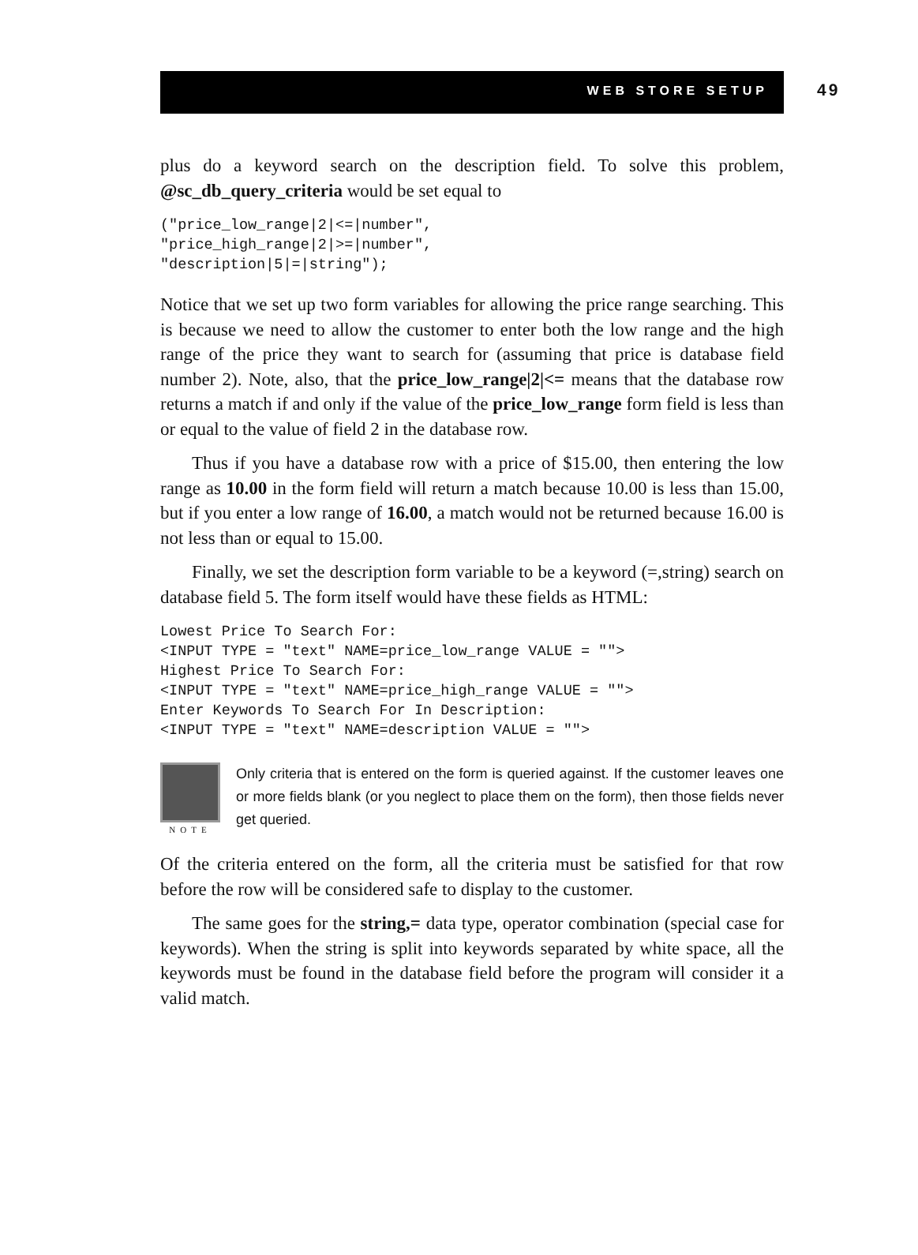WEB STORE SETUP 49
plus do a keyword search on the description field. To solve this problem, @sc_db_query_criteria would be set equal to
("price_low_range|2|<=|number",
"price_high_range|2|>=|number",
"description|5|=|string");
Notice that we set up two form variables for allowing the price range searching. This is because we need to allow the customer to enter both the low range and the high range of the price they want to search for (assuming that price is database field number 2). Note, also, that the price_low_range|2|<= means that the database row returns a match if and only if the value of the price_low_range form field is less than or equal to the value of field 2 in the database row.
Thus if you have a database row with a price of $15.00, then entering the low range as 10.00 in the form field will return a match because 10.00 is less than 15.00, but if you enter a low range of 16.00, a match would not be returned because 16.00 is not less than or equal to 15.00.
Finally, we set the description form variable to be a keyword (=,string) search on database field 5. The form itself would have these fields as HTML:
Lowest Price To Search For:
<INPUT TYPE = "text" NAME=price_low_range VALUE = "">
Highest Price To Search For:
<INPUT TYPE = "text" NAME=price_high_range VALUE = "">
Enter Keywords To Search For In Description:
<INPUT TYPE = "text" NAME=description VALUE = "">
NOTE
Only criteria that is entered on the form is queried against. If the customer leaves one or more fields blank (or you neglect to place them on the form), then those fields never get queried.
Of the criteria entered on the form, all the criteria must be satisfied for that row before the row will be considered safe to display to the customer.
The same goes for the string,= data type, operator combination (special case for keywords). When the string is split into keywords separated by white space, all the keywords must be found in the database field before the program will consider it a valid match.